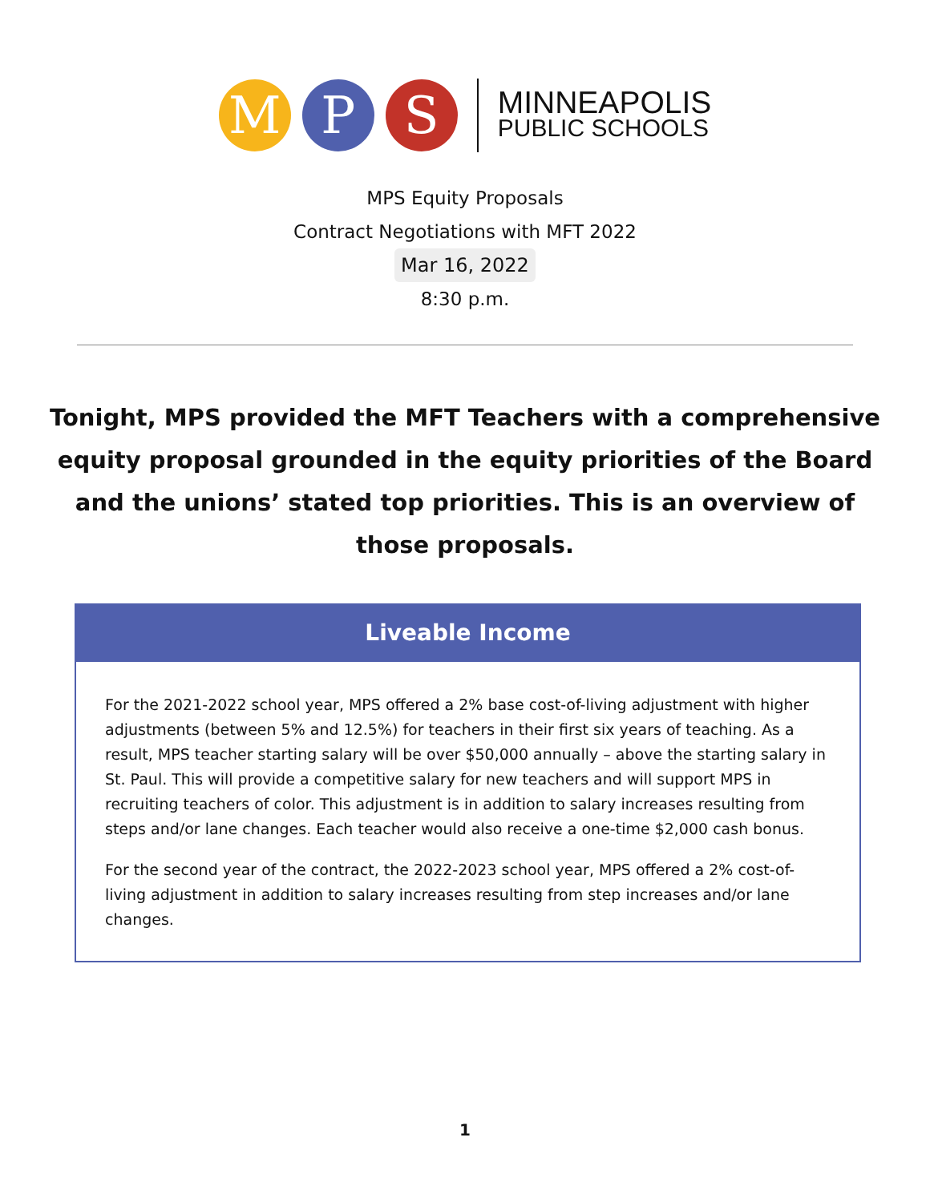M P S
MINNEAPOLIS
PUBLIC SCHOOLS
MPS Equity Proposals
Contract Negotiations with MFT 2022
Mar 16, 2022
8:30 p.m.
Tonight, MPS provided the MFT Teachers with a comprehensive equity proposal grounded in the equity priorities of the Board and the unions’ stated top priorities. This is an overview of those proposals.
Liveable Income
For the 2021-2022 school year, MPS offered a 2% base cost-of-living adjustment with higher adjustments (between 5% and 12.5%) for teachers in their first six years of teaching. As a result, MPS teacher starting salary will be over $50,000 annually – above the starting salary in St. Paul. This will provide a competitive salary for new teachers and will support MPS in recruiting teachers of color. This adjustment is in addition to salary increases resulting from steps and/or lane changes. Each teacher would also receive a one-time $2,000 cash bonus.
For the second year of the contract, the 2022-2023 school year, MPS offered a 2% cost-of-living adjustment in addition to salary increases resulting from step increases and/or lane changes.
1